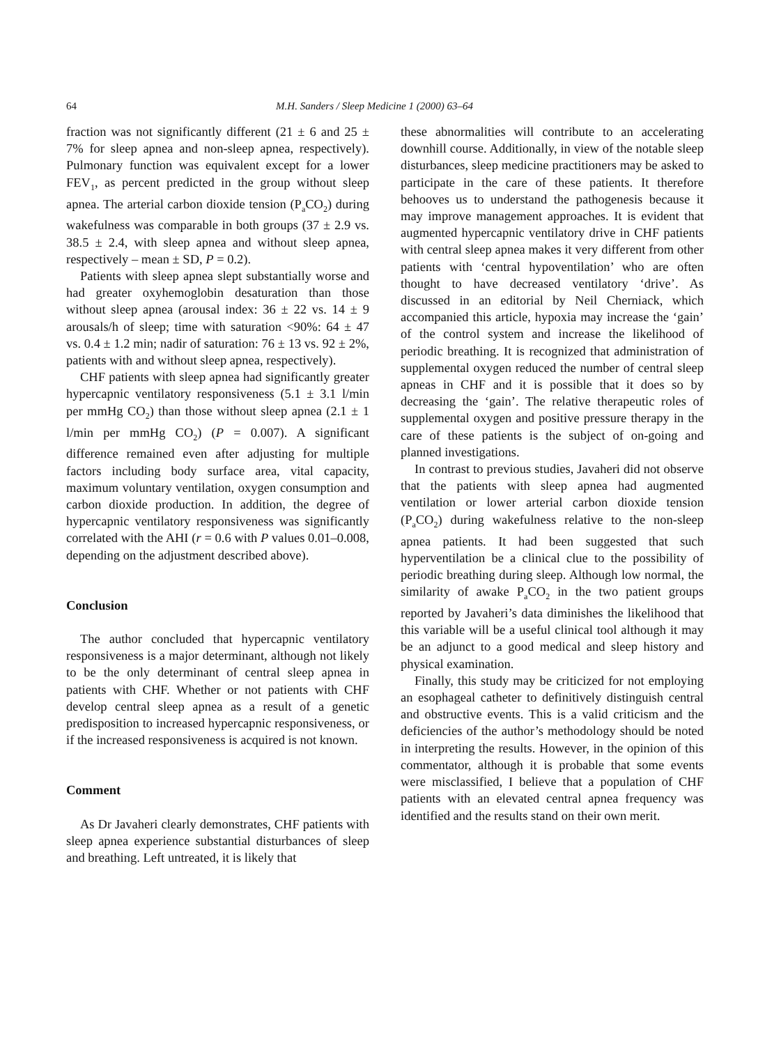64 M.H. Sanders / Sleep Medicine 1 (2000) 63–64
fraction was not significantly different (21 ± 6 and 25 ± 7% for sleep apnea and non-sleep apnea, respectively). Pulmonary function was equivalent except for a lower FEV<sub>1</sub>, as percent predicted in the group without sleep apnea. The arterial carbon dioxide tension (P<sub>a</sub>CO<sub>2</sub>) during wakefulness was comparable in both groups (37 ± 2.9 vs. 38.5 ± 2.4, with sleep apnea and without sleep apnea, respectively – mean ± SD, P = 0.2).
Patients with sleep apnea slept substantially worse and had greater oxyhemoglobin desaturation than those without sleep apnea (arousal index: 36 ± 22 vs. 14 ± 9 arousals/h of sleep; time with saturation <90%: 64 ± 47 vs. 0.4 ± 1.2 min; nadir of saturation: 76 ± 13 vs. 92 ± 2%, patients with and without sleep apnea, respectively).
CHF patients with sleep apnea had significantly greater hypercapnic ventilatory responsiveness (5.1 ± 3.1 l/min per mmHg CO<sub>2</sub>) than those without sleep apnea (2.1 ± 1 l/min per mmHg CO<sub>2</sub>) (P = 0.007). A significant difference remained even after adjusting for multiple factors including body surface area, vital capacity, maximum voluntary ventilation, oxygen consumption and carbon dioxide production. In addition, the degree of hypercapnic ventilatory responsiveness was significantly correlated with the AHI (r = 0.6 with P values 0.01–0.008, depending on the adjustment described above).
Conclusion
The author concluded that hypercapnic ventilatory responsiveness is a major determinant, although not likely to be the only determinant of central sleep apnea in patients with CHF. Whether or not patients with CHF develop central sleep apnea as a result of a genetic predisposition to increased hypercapnic responsiveness, or if the increased responsiveness is acquired is not known.
Comment
As Dr Javaheri clearly demonstrates, CHF patients with sleep apnea experience substantial disturbances of sleep and breathing. Left untreated, it is likely that
these abnormalities will contribute to an accelerating downhill course. Additionally, in view of the notable sleep disturbances, sleep medicine practitioners may be asked to participate in the care of these patients. It therefore behooves us to understand the pathogenesis because it may improve management approaches. It is evident that augmented hypercapnic ventilatory drive in CHF patients with central sleep apnea makes it very different from other patients with ‘central hypoventilation’ who are often thought to have decreased ventilatory ‘drive’. As discussed in an editorial by Neil Cherniack, which accompanied this article, hypoxia may increase the ‘gain’ of the control system and increase the likelihood of periodic breathing. It is recognized that administration of supplemental oxygen reduced the number of central sleep apneas in CHF and it is possible that it does so by decreasing the ‘gain’. The relative therapeutic roles of supplemental oxygen and positive pressure therapy in the care of these patients is the subject of on-going and planned investigations.
In contrast to previous studies, Javaheri did not observe that the patients with sleep apnea had augmented ventilation or lower arterial carbon dioxide tension (P<sub>a</sub>CO<sub>2</sub>) during wakefulness relative to the non-sleep apnea patients. It had been suggested that such hyperventilation be a clinical clue to the possibility of periodic breathing during sleep. Although low normal, the similarity of awake P<sub>a</sub>CO<sub>2</sub> in the two patient groups reported by Javaheri’s data diminishes the likelihood that this variable will be a useful clinical tool although it may be an adjunct to a good medical and sleep history and physical examination.
Finally, this study may be criticized for not employing an esophageal catheter to definitively distinguish central and obstructive events. This is a valid criticism and the deficiencies of the author’s methodology should be noted in interpreting the results. However, in the opinion of this commentator, although it is probable that some events were misclassified, I believe that a population of CHF patients with an elevated central apnea frequency was identified and the results stand on their own merit.